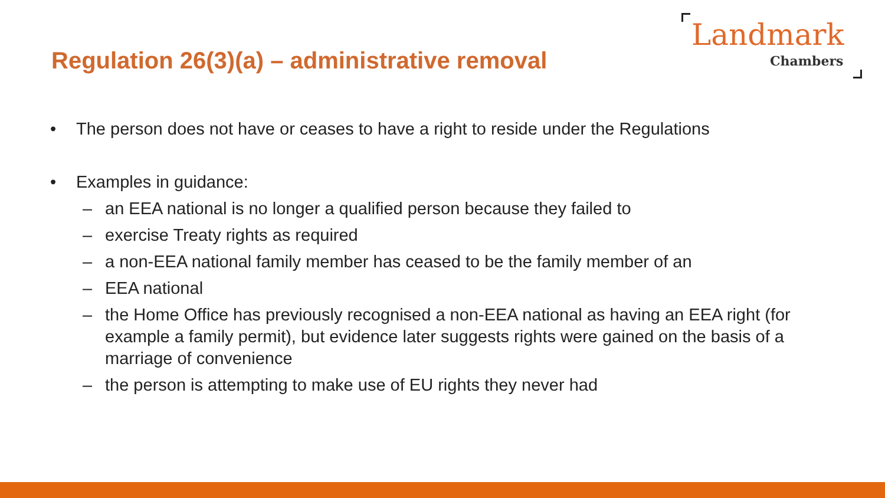Regulation 26(3)(a) – administrative removal
Landmark
Chambers
• The person does not have or ceases to have a right to reside under the Regulations
• Examples in guidance:
– an EEA national is no longer a qualified person because they failed to
– exercise Treaty rights as required
– a non-EEA national family member has ceased to be the family member of an
– EEA national
– the Home Office has previously recognised a non-EEA national as having an EEA right (for example a family permit), but evidence later suggests rights were gained on the basis of a marriage of convenience
– the person is attempting to make use of EU rights they never had